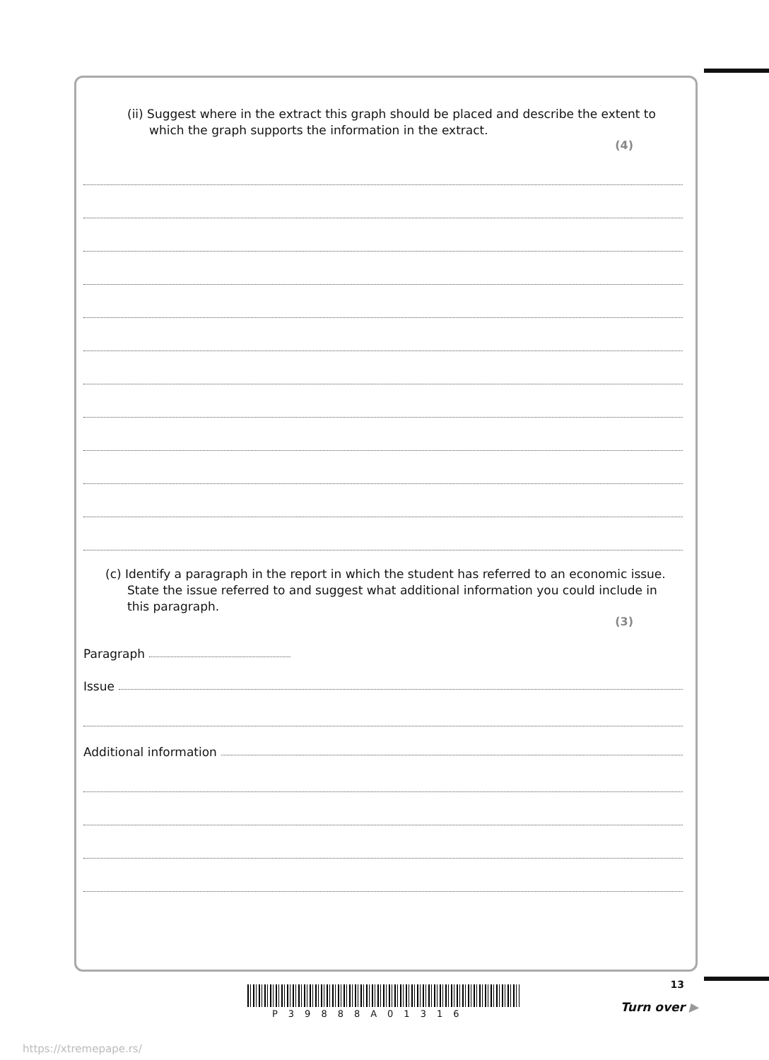(ii) Suggest where in the extract this graph should be placed and describe the extent to which the graph supports the information in the extract.
(4)
(c) Identify a paragraph in the report in which the student has referred to an economic issue. State the issue referred to and suggest what additional information you could include in this paragraph.
(3)
Paragraph
Issue
Additional information
13
P39888A01316 Turn over ▶
https://xtremepape.rs/